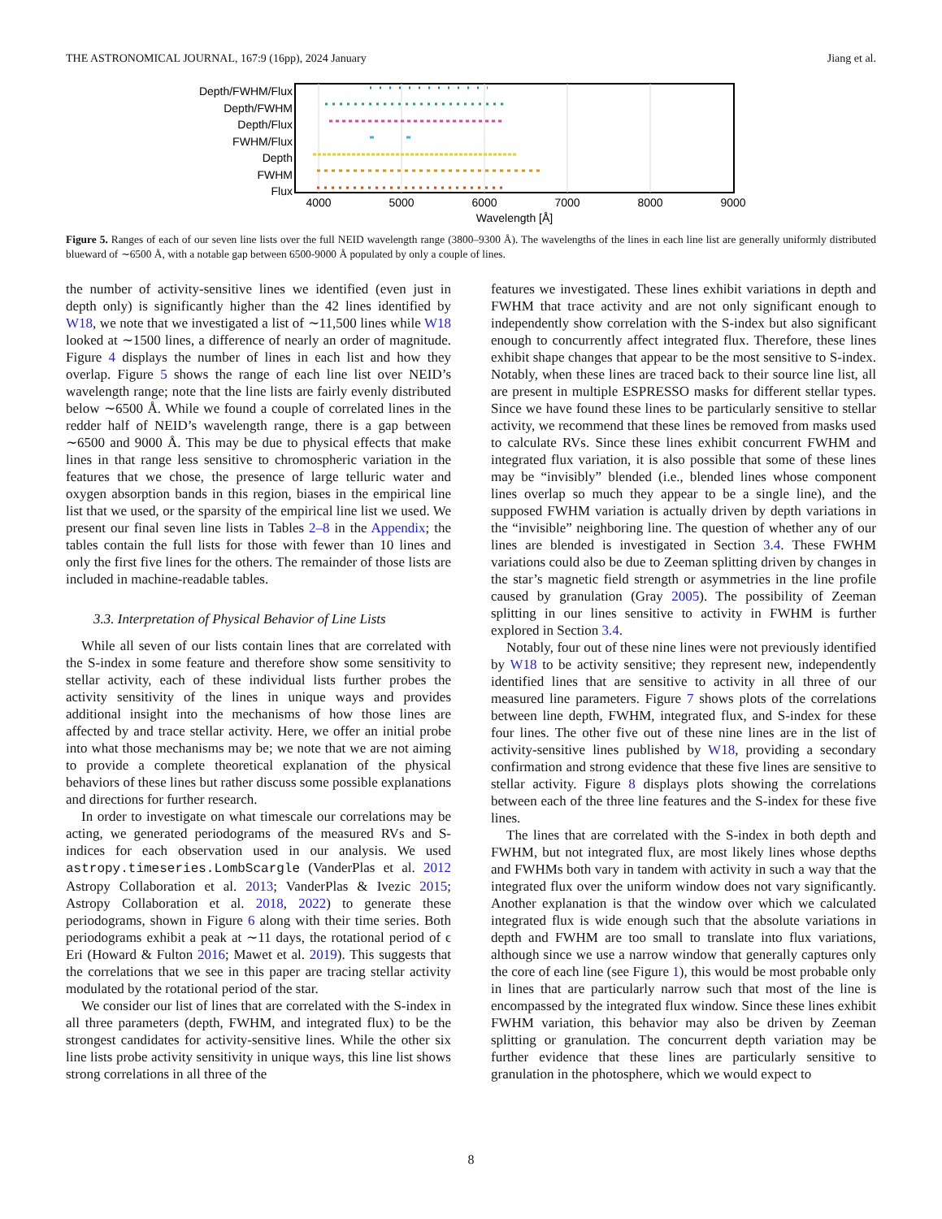THE ASTRONOMICAL JOURNAL, 167:9 (16pp), 2024 January Jiang et al.
Depth/FWHM/Flux
Depth/FWHM
Depth/Flux
FWHM/Flux
Depth
FWHM
Flux
4000
5000
6000
7000
8000
9000
Wavelength [Å]
Figure 5. Ranges of each of our seven line lists over the full NEID wavelength range (3800–9300 Å). The wavelengths of the lines in each line list are generally uniformly distributed blueward of ∼6500 Å, with a notable gap between 6500-9000 Å populated by only a couple of lines.
the number of activity-sensitive lines we identified (even just in depth only) is significantly higher than the 42 lines identified by W18, we note that we investigated a list of ∼11,500 lines while W18 looked at ∼1500 lines, a difference of nearly an order of magnitude. Figure 4 displays the number of lines in each list and how they overlap. Figure 5 shows the range of each line list over NEID’s wavelength range; note that the line lists are fairly evenly distributed below ∼6500 Å. While we found a couple of correlated lines in the redder half of NEID’s wavelength range, there is a gap between ∼6500 and 9000 Å. This may be due to physical effects that make lines in that range less sensitive to chromospheric variation in the features that we chose, the presence of large telluric water and oxygen absorption bands in this region, biases in the empirical line list that we used, or the sparsity of the empirical line list we used. We present our final seven line lists in Tables 2–8 in the Appendix; the tables contain the full lists for those with fewer than 10 lines and only the first five lines for the others. The remainder of those lists are included in machine-readable tables.
3.3. Interpretation of Physical Behavior of Line Lists
While all seven of our lists contain lines that are correlated with the S-index in some feature and therefore show some sensitivity to stellar activity, each of these individual lists further probes the activity sensitivity of the lines in unique ways and provides additional insight into the mechanisms of how those lines are affected by and trace stellar activity. Here, we offer an initial probe into what those mechanisms may be; we note that we are not aiming to provide a complete theoretical explanation of the physical behaviors of these lines but rather discuss some possible explanations and directions for further research.
In order to investigate on what timescale our correlations may be acting, we generated periodograms of the measured RVs and S-indices for each observation used in our analysis. We used astropy.timeseries.LombScargle (VanderPlas et al. 2012 Astropy Collaboration et al. 2013; VanderPlas & Ivezic 2015; Astropy Collaboration et al. 2018, 2022) to generate these periodograms, shown in Figure 6 along with their time series. Both periodograms exhibit a peak at ∼11 days, the rotational period of ϵ Eri (Howard & Fulton 2016; Mawet et al. 2019). This suggests that the correlations that we see in this paper are tracing stellar activity modulated by the rotational period of the star.
We consider our list of lines that are correlated with the S-index in all three parameters (depth, FWHM, and integrated flux) to be the strongest candidates for activity-sensitive lines. While the other six line lists probe activity sensitivity in unique ways, this line list shows strong correlations in all three of the
features we investigated. These lines exhibit variations in depth and FWHM that trace activity and are not only significant enough to independently show correlation with the S-index but also significant enough to concurrently affect integrated flux. Therefore, these lines exhibit shape changes that appear to be the most sensitive to S-index. Notably, when these lines are traced back to their source line list, all are present in multiple ESPRESSO masks for different stellar types. Since we have found these lines to be particularly sensitive to stellar activity, we recommend that these lines be removed from masks used to calculate RVs. Since these lines exhibit concurrent FWHM and integrated flux variation, it is also possible that some of these lines may be “invisibly” blended (i.e., blended lines whose component lines overlap so much they appear to be a single line), and the supposed FWHM variation is actually driven by depth variations in the “invisible” neighboring line. The question of whether any of our lines are blended is investigated in Section 3.4. These FWHM variations could also be due to Zeeman splitting driven by changes in the star’s magnetic field strength or asymmetries in the line profile caused by granulation (Gray 2005). The possibility of Zeeman splitting in our lines sensitive to activity in FWHM is further explored in Section 3.4.
Notably, four out of these nine lines were not previously identified by W18 to be activity sensitive; they represent new, independently identified lines that are sensitive to activity in all three of our measured line parameters. Figure 7 shows plots of the correlations between line depth, FWHM, integrated flux, and S-index for these four lines. The other five out of these nine lines are in the list of activity-sensitive lines published by W18, providing a secondary confirmation and strong evidence that these five lines are sensitive to stellar activity. Figure 8 displays plots showing the correlations between each of the three line features and the S-index for these five lines.
The lines that are correlated with the S-index in both depth and FWHM, but not integrated flux, are most likely lines whose depths and FWHMs both vary in tandem with activity in such a way that the integrated flux over the uniform window does not vary significantly. Another explanation is that the window over which we calculated integrated flux is wide enough such that the absolute variations in depth and FWHM are too small to translate into flux variations, although since we use a narrow window that generally captures only the core of each line (see Figure 1), this would be most probable only in lines that are particularly narrow such that most of the line is encompassed by the integrated flux window. Since these lines exhibit FWHM variation, this behavior may also be driven by Zeeman splitting or granulation. The concurrent depth variation may be further evidence that these lines are particularly sensitive to granulation in the photosphere, which we would expect to
8